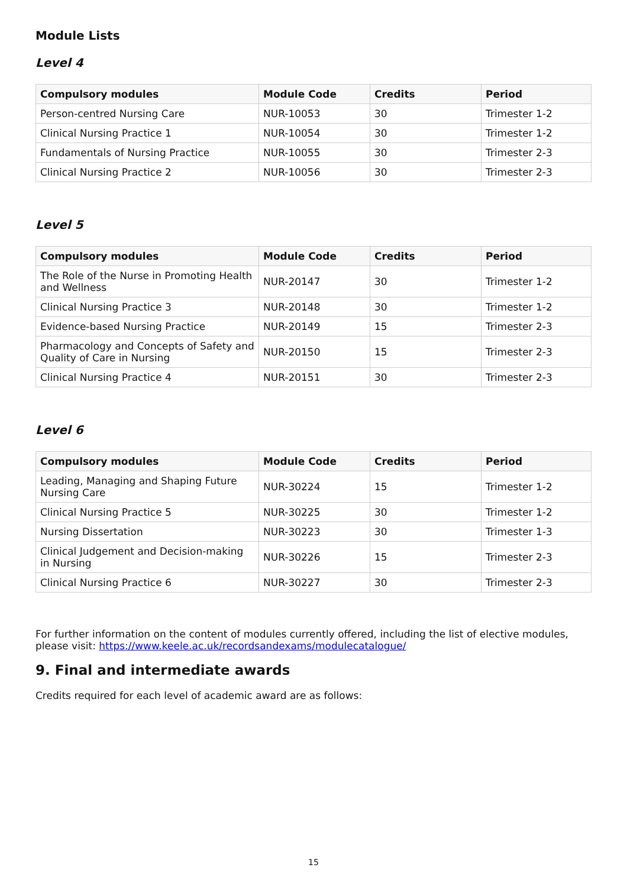Module Lists
Level 4
| Compulsory modules | Module Code | Credits | Period |
| --- | --- | --- | --- |
| Person-centred Nursing Care | NUR-10053 | 30 | Trimester 1-2 |
| Clinical Nursing Practice 1 | NUR-10054 | 30 | Trimester 1-2 |
| Fundamentals of Nursing Practice | NUR-10055 | 30 | Trimester 2-3 |
| Clinical Nursing Practice 2 | NUR-10056 | 30 | Trimester 2-3 |
Level 5
| Compulsory modules | Module Code | Credits | Period |
| --- | --- | --- | --- |
| The Role of the Nurse in Promoting Health and Wellness | NUR-20147 | 30 | Trimester 1-2 |
| Clinical Nursing Practice 3 | NUR-20148 | 30 | Trimester 1-2 |
| Evidence-based Nursing Practice | NUR-20149 | 15 | Trimester 2-3 |
| Pharmacology and Concepts of Safety and Quality of Care in Nursing | NUR-20150 | 15 | Trimester 2-3 |
| Clinical Nursing Practice 4 | NUR-20151 | 30 | Trimester 2-3 |
Level 6
| Compulsory modules | Module Code | Credits | Period |
| --- | --- | --- | --- |
| Leading, Managing and Shaping Future Nursing Care | NUR-30224 | 15 | Trimester 1-2 |
| Clinical Nursing Practice 5 | NUR-30225 | 30 | Trimester 1-2 |
| Nursing Dissertation | NUR-30223 | 30 | Trimester 1-3 |
| Clinical Judgement and Decision-making in Nursing | NUR-30226 | 15 | Trimester 2-3 |
| Clinical Nursing Practice 6 | NUR-30227 | 30 | Trimester 2-3 |
For further information on the content of modules currently offered, including the list of elective modules, please visit: https://www.keele.ac.uk/recordsandexams/modulecatalogue/
9. Final and intermediate awards
Credits required for each level of academic award are as follows:
15